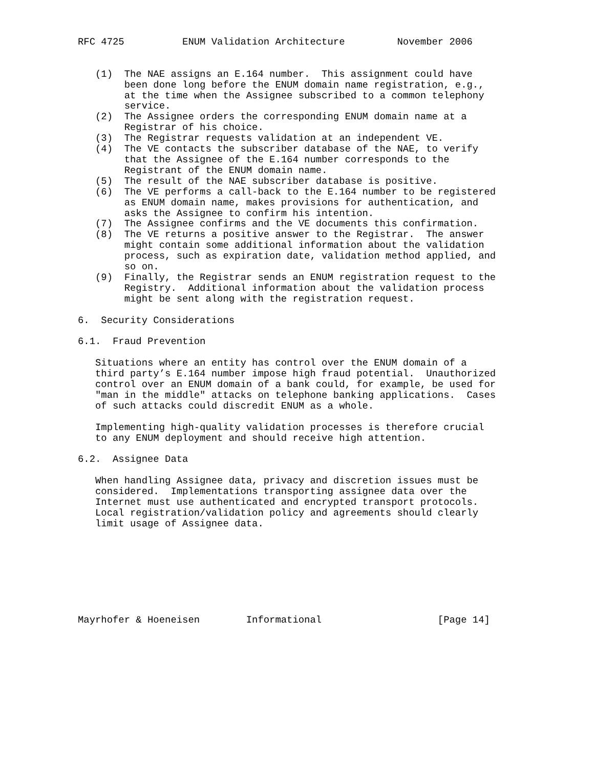RFC 4725          ENUM Validation Architecture         November 2006


   (1)  The NAE assigns an E.164 number.  This assignment could have
        been done long before the ENUM domain name registration, e.g.,
        at the time when the Assignee subscribed to a common telephony
        service.
   (2)  The Assignee orders the corresponding ENUM domain name at a
        Registrar of his choice.
   (3)  The Registrar requests validation at an independent VE.
   (4)  The VE contacts the subscriber database of the NAE, to verify
        that the Assignee of the E.164 number corresponds to the
        Registrant of the ENUM domain name.
   (5)  The result of the NAE subscriber database is positive.
   (6)  The VE performs a call-back to the E.164 number to be registered
        as ENUM domain name, makes provisions for authentication, and
        asks the Assignee to confirm his intention.
   (7)  The Assignee confirms and the VE documents this confirmation.
   (8)  The VE returns a positive answer to the Registrar.  The answer
        might contain some additional information about the validation
        process, such as expiration date, validation method applied, and
        so on.
   (9)  Finally, the Registrar sends an ENUM registration request to the
        Registry.  Additional information about the validation process
        might be sent along with the registration request.

6.  Security Considerations

6.1.  Fraud Prevention

   Situations where an entity has control over the ENUM domain of a
   third party’s E.164 number impose high fraud potential.  Unauthorized
   control over an ENUM domain of a bank could, for example, be used for
   "man in the middle" attacks on telephone banking applications.  Cases
   of such attacks could discredit ENUM as a whole.

   Implementing high-quality validation processes is therefore crucial
   to any ENUM deployment and should receive high attention.

6.2.  Assignee Data

   When handling Assignee data, privacy and discretion issues must be
   considered.  Implementations transporting assignee data over the
   Internet must use authenticated and encrypted transport protocols.
   Local registration/validation policy and agreements should clearly
   limit usage of Assignee data.








Mayrhofer & Hoeneisen        Informational                    [Page 14]